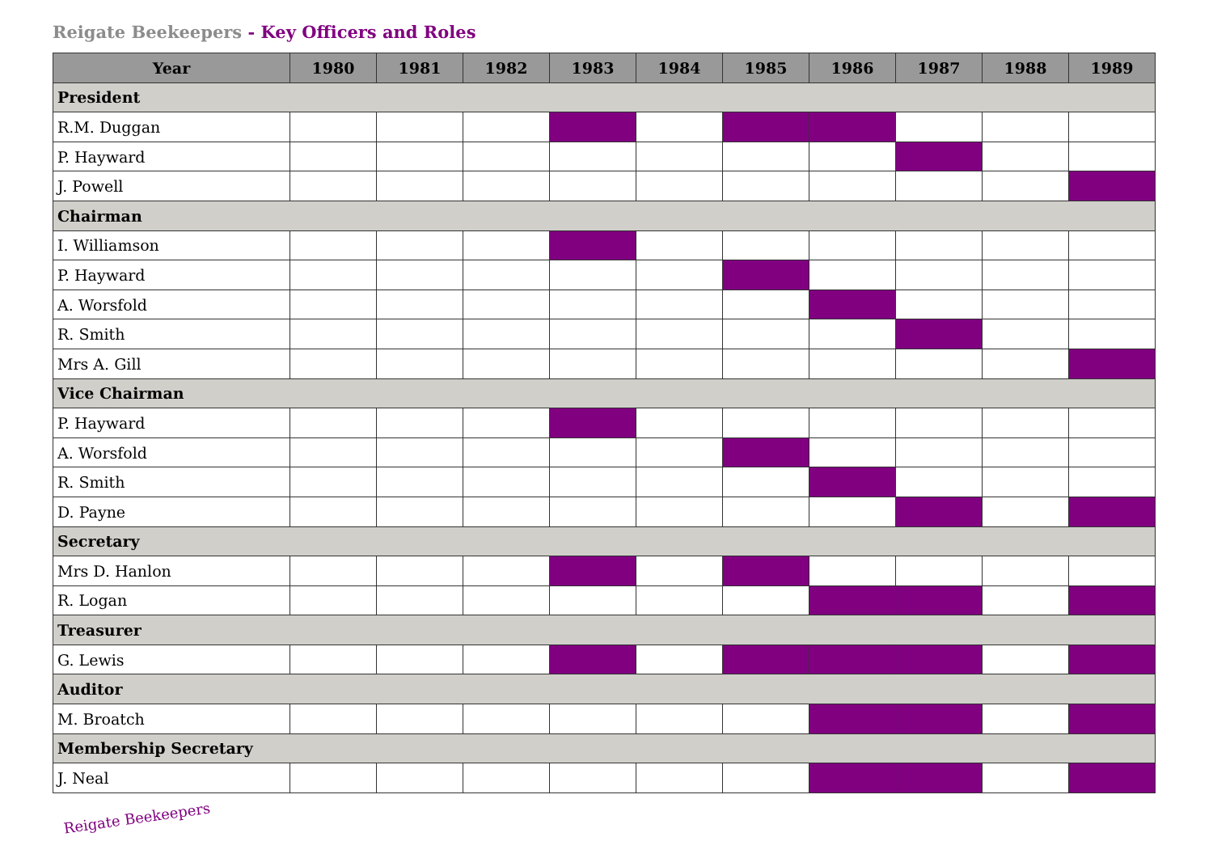Reigate Beekeepers - Key Officers and Roles
| Year | 1980 | 1981 | 1982 | 1983 | 1984 | 1985 | 1986 | 1987 | 1988 | 1989 |
| --- | --- | --- | --- | --- | --- | --- | --- | --- | --- | --- |
| President | | | | | | | | | | |
| R.M. Duggan | | | | | | | | | | |
| P. Hayward | | | | | | | | | | |
| J. Powell | | | | | | | | | | |
| Chairman | | | | | | | | | | |
| I. Williamson | | | | | | | | | | |
| P. Hayward | | | | | | | | | | |
| A. Worsfold | | | | | | | | | | |
| R. Smith | | | | | | | | | | |
| Mrs A. Gill | | | | | | | | | | |
| Vice Chairman | | | | | | | | | | |
| P. Hayward | | | | | | | | | | |
| A. Worsfold | | | | | | | | | | |
| R. Smith | | | | | | | | | | |
| D. Payne | | | | | | | | | | |
| Secretary | | | | | | | | | | |
| Mrs D. Hanlon | | | | | | | | | | |
| R. Logan | | | | | | | | | | |
| Treasurer | | | | | | | | | | |
| G. Lewis | | | | | | | | | | |
| Auditor | | | | | | | | | | |
| M. Broatch | | | | | | | | | | |
| Membership Secretary | | | | | | | | | | |
| J. Neal | | | | | | | | | | |
Reigate Beekeepers